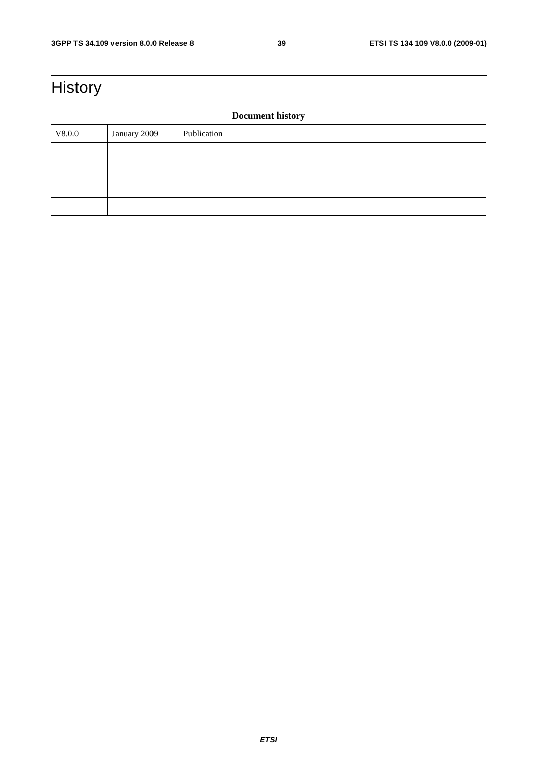3GPP TS 34.109 version 8.0.0 Release 8 39 ETSI TS 134 109 V8.0.0 (2009-01)
History
| Document history | | |
| --- | --- | --- |
| V8.0.0 | January 2009 | Publication |
ETSI